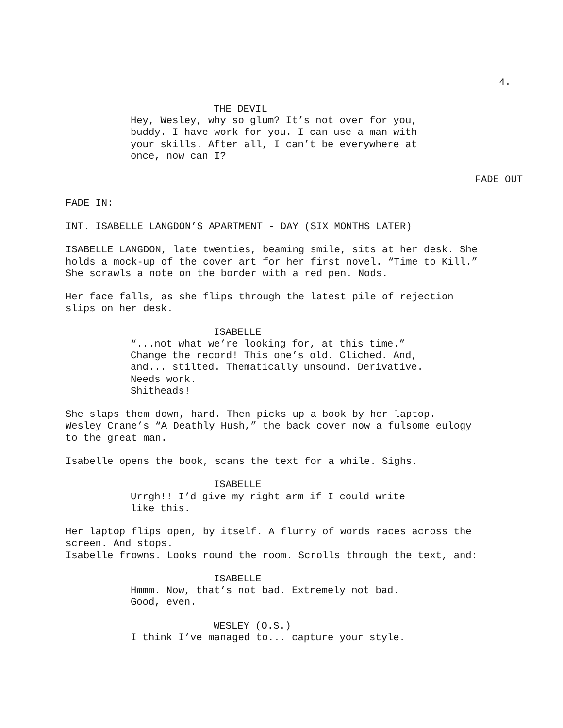4.
THE DEVIL
Hey, Wesley, why so glum? It’s not over for you, buddy. I have work for you. I can use a man with your skills. After all, I can’t be everywhere at once, now can I?
FADE OUT
FADE IN:
INT. ISABELLE LANGDON’S APARTMENT - DAY (SIX MONTHS LATER)
ISABELLE LANGDON, late twenties, beaming smile, sits at her desk. She holds a mock-up of the cover art for her first novel. “Time to Kill.” She scrawls a note on the border with a red pen. Nods.
Her face falls, as she flips through the latest pile of rejection slips on her desk.
ISABELLE
“...not what we’re looking for, at this time.” Change the record! This one’s old. Cliched. And, and... stilted. Thematically unsound. Derivative. Needs work. Shitheads!
She slaps them down, hard. Then picks up a book by her laptop. Wesley Crane’s “A Deathly Hush,” the back cover now a fulsome eulogy to the great man.
Isabelle opens the book, scans the text for a while. Sighs.
ISABELLE
Urrgh!! I’d give my right arm if I could write like this.
Her laptop flips open, by itself. A flurry of words races across the screen. And stops. Isabelle frowns. Looks round the room. Scrolls through the text, and:
ISABELLE
Hmmm. Now, that’s not bad. Extremely not bad. Good, even.
WESLEY (O.S.)
I think I’ve managed to... capture your style.